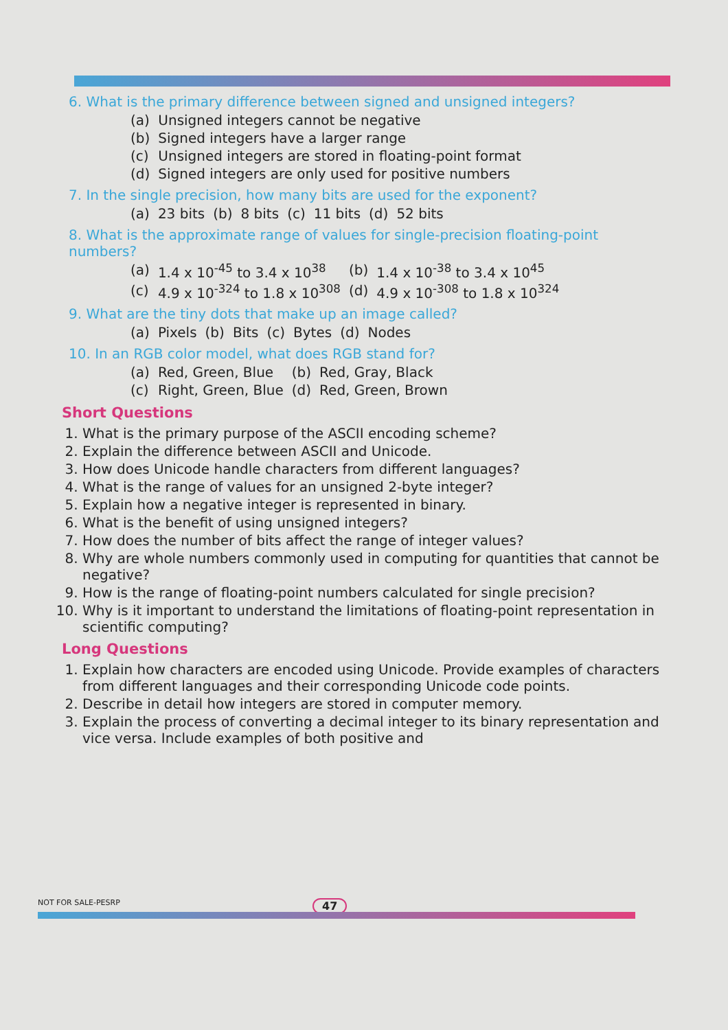6. What is the primary difference between signed and unsigned integers?
| (a) | Unsigned integers cannot be negative |
| (b) | Signed integers have a larger range |
| (c) | Unsigned integers are stored in floating-point format |
| (d) | Signed integers are only used for positive numbers |
7. In the single precision, how many bits are used for the exponent?
| (a) | 23 bits | (b) | 8 bits | (c) | 11 bits | (d) | 52 bits |
8. What is the approximate range of values for single-precision floating-point numbers?
| (a) | 1.4 x 10<sup>-45</sup> to 3.4 x 10<sup>38</sup> | (b) | 1.4 x 10<sup>-38</sup> to 3.4 x 10<sup>45</sup> |
| (c) | 4.9 x 10<sup>-324</sup> to 1.8 x 10<sup>308</sup> | (d) | 4.9 x 10<sup>-308</sup> to 1.8 x 10<sup>324</sup> |
9. What are the tiny dots that make up an image called?
| (a) | Pixels | (b) | Bits | (c) | Bytes | (d) | Nodes |
10. In an RGB color model, what does RGB stand for?
| (a) | Red, Green, Blue | (b) | Red, Gray, Black |
| (c) | Right, Green, Blue | (d) | Red, Green, Brown |
Short Questions
1. What is the primary purpose of the ASCII encoding scheme?
2. Explain the difference between ASCII and Unicode.
3. How does Unicode handle characters from different languages?
4. What is the range of values for an unsigned 2-byte integer?
5. Explain how a negative integer is represented in binary.
6. What is the benefit of using unsigned integers?
7. How does the number of bits affect the range of integer values?
8. Why are whole numbers commonly used in computing for quantities that cannot be negative?
9. How is the range of floating-point numbers calculated for single precision?
10. Why is it important to understand the limitations of floating-point representation in scientific computing?
Long Questions
1. Explain how characters are encoded using Unicode. Provide examples of characters from different languages and their corresponding Unicode code points.
2. Describe in detail how integers are stored in computer memory.
3. Explain the process of converting a decimal integer to its binary representation and vice versa. Include examples of both positive and
NOT FOR SALE-PESRP 47